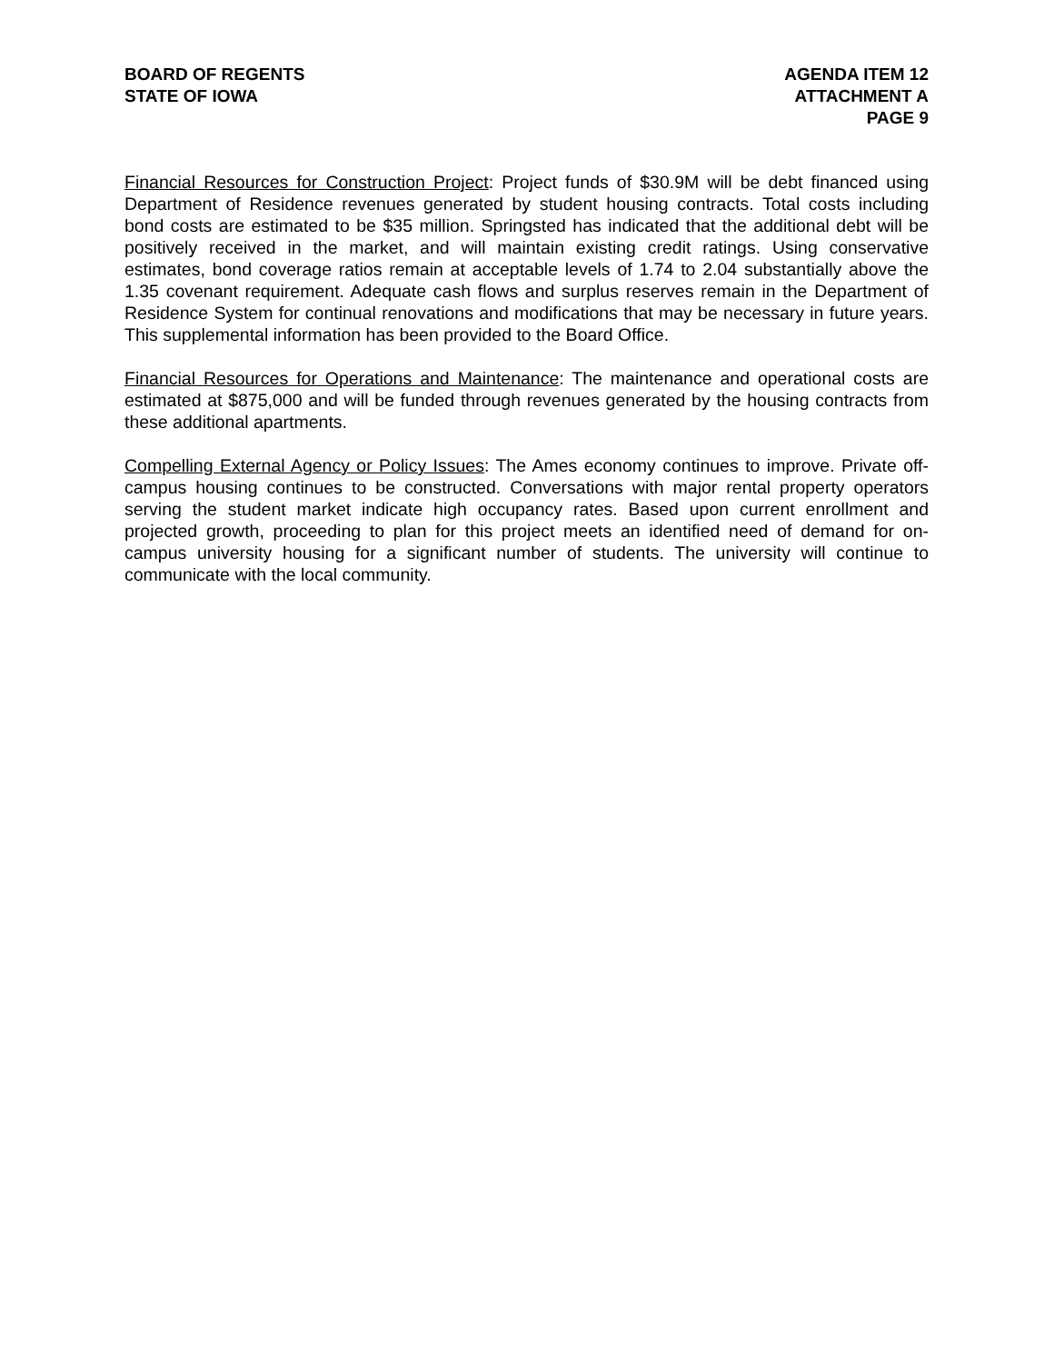BOARD OF REGENTS
STATE OF IOWA
AGENDA ITEM 12
ATTACHMENT A
PAGE 9
Financial Resources for Construction Project: Project funds of $30.9M will be debt financed using Department of Residence revenues generated by student housing contracts. Total costs including bond costs are estimated to be $35 million. Springsted has indicated that the additional debt will be positively received in the market, and will maintain existing credit ratings. Using conservative estimates, bond coverage ratios remain at acceptable levels of 1.74 to 2.04 substantially above the 1.35 covenant requirement. Adequate cash flows and surplus reserves remain in the Department of Residence System for continual renovations and modifications that may be necessary in future years. This supplemental information has been provided to the Board Office.
Financial Resources for Operations and Maintenance: The maintenance and operational costs are estimated at $875,000 and will be funded through revenues generated by the housing contracts from these additional apartments.
Compelling External Agency or Policy Issues: The Ames economy continues to improve. Private off-campus housing continues to be constructed. Conversations with major rental property operators serving the student market indicate high occupancy rates. Based upon current enrollment and projected growth, proceeding to plan for this project meets an identified need of demand for on-campus university housing for a significant number of students. The university will continue to communicate with the local community.